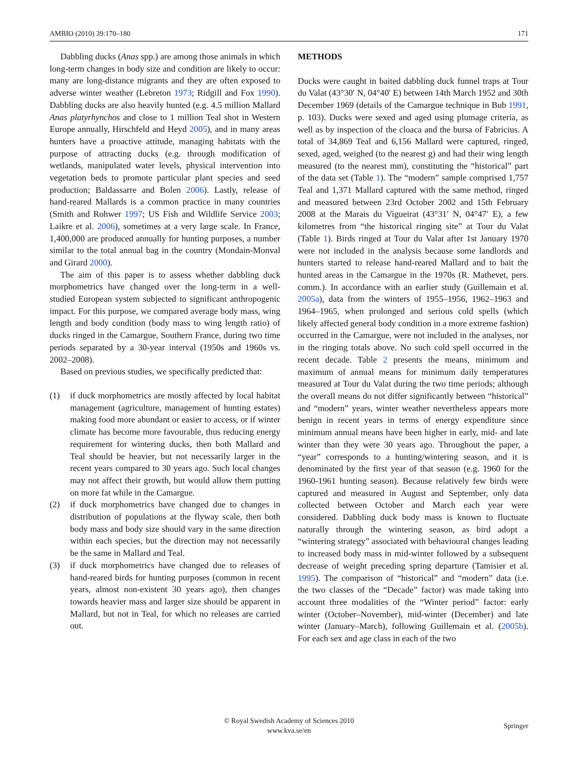AMBIO (2010) 39:170–180 171
Dabbling ducks (Anas spp.) are among those animals in which long-term changes in body size and condition are likely to occur: many are long-distance migrants and they are often exposed to adverse winter weather (Lebreton 1973; Ridgill and Fox 1990). Dabbling ducks are also heavily hunted (e.g. 4.5 million Mallard Anas platyrhynchos and close to 1 million Teal shot in Western Europe annually, Hirschfeld and Heyd 2005), and in many areas hunters have a proactive attitude, managing habitats with the purpose of attracting ducks (e.g. through modification of wetlands, manipulated water levels, physical intervention into vegetation beds to promote particular plant species and seed production; Baldassarre and Bolen 2006). Lastly, release of hand-reared Mallards is a common practice in many countries (Smith and Rohwer 1997; US Fish and Wildlife Service 2003; Laikre et al. 2006), sometimes at a very large scale. In France, 1,400,000 are produced annually for hunting purposes, a number similar to the total annual bag in the country (Mondain-Monval and Girard 2000).
The aim of this paper is to assess whether dabbling duck morphometrics have changed over the long-term in a well-studied European system subjected to significant anthropogenic impact. For this purpose, we compared average body mass, wing length and body condition (body mass to wing length ratio) of ducks ringed in the Camargue, Southern France, during two time periods separated by a 30-year interval (1950s and 1960s vs. 2002–2008).
Based on previous studies, we specifically predicted that:
(1) if duck morphometrics are mostly affected by local habitat management (agriculture, management of hunting estates) making food more abundant or easier to access, or if winter climate has become more favourable, thus reducing energy requirement for wintering ducks, then both Mallard and Teal should be heavier, but not necessarily larger in the recent years compared to 30 years ago. Such local changes may not affect their growth, but would allow them putting on more fat while in the Camargue.
(2) if duck morphometrics have changed due to changes in distribution of populations at the flyway scale, then both body mass and body size should vary in the same direction within each species, but the direction may not necessarily be the same in Mallard and Teal.
(3) if duck morphometrics have changed due to releases of hand-reared birds for hunting purposes (common in recent years, almost non-existent 30 years ago), then changes towards heavier mass and larger size should be apparent in Mallard, but not in Teal, for which no releases are carried out.
METHODS
Ducks were caught in baited dabbling duck funnel traps at Tour du Valat (43°30′ N, 04°40′ E) between 14th March 1952 and 30th December 1969 (details of the Camargue technique in Bub 1991, p. 103). Ducks were sexed and aged using plumage criteria, as well as by inspection of the cloaca and the bursa of Fabricius. A total of 34,869 Teal and 6,156 Mallard were captured, ringed, sexed, aged, weighed (to the nearest g) and had their wing length measured (to the nearest mm), constituting the “historical” part of the data set (Table 1). The “modern” sample comprised 1,757 Teal and 1,371 Mallard captured with the same method, ringed and measured between 23rd October 2002 and 15th February 2008 at the Marais du Vigueirat (43°31′ N, 04°47′ E), a few kilometres from “the historical ringing site” at Tour du Valat (Table 1). Birds ringed at Tour du Valat after 1st January 1970 were not included in the analysis because some landlords and hunters started to release hand-reared Mallard and to bait the hunted areas in the Camargue in the 1970s (R. Mathevet, pers. comm.). In accordance with an earlier study (Guillemain et al. 2005a), data from the winters of 1955–1956, 1962–1963 and 1964–1965, when prolonged and serious cold spells (which likely affected general body condition in a more extreme fashion) occurred in the Camargue, were not included in the analyses, nor in the ringing totals above. No such cold spell occurred in the recent decade. Table 2 presents the means, minimum and maximum of annual means for minimum daily temperatures measured at Tour du Valat during the two time periods; although the overall means do not differ significantly between “historical” and “modern” years, winter weather nevertheless appears more benign in recent years in terms of energy expenditure since minimum annual means have been higher in early, mid- and late winter than they were 30 years ago. Throughout the paper, a “year” corresponds to a hunting/wintering season, and it is denominated by the first year of that season (e.g. 1960 for the 1960-1961 hunting season). Because relatively few birds were captured and measured in August and September, only data collected between October and March each year were considered. Dabbling duck body mass is known to fluctuate naturally through the wintering season, as bird adopt a “wintering strategy” associated with behavioural changes leading to increased body mass in mid-winter followed by a subsequent decrease of weight preceding spring departure (Tamisier et al. 1995). The comparison of “historical” and “modern” data (i.e. the two classes of the “Decade” factor) was made taking into account three modalities of the “Winter period” factor: early winter (October–November), mid-winter (December) and late winter (January–March), following Guillemain et al. (2005b). For each sex and age class in each of the two
© Royal Swedish Academy of Sciences 2010
www.kva.se/en
Springer